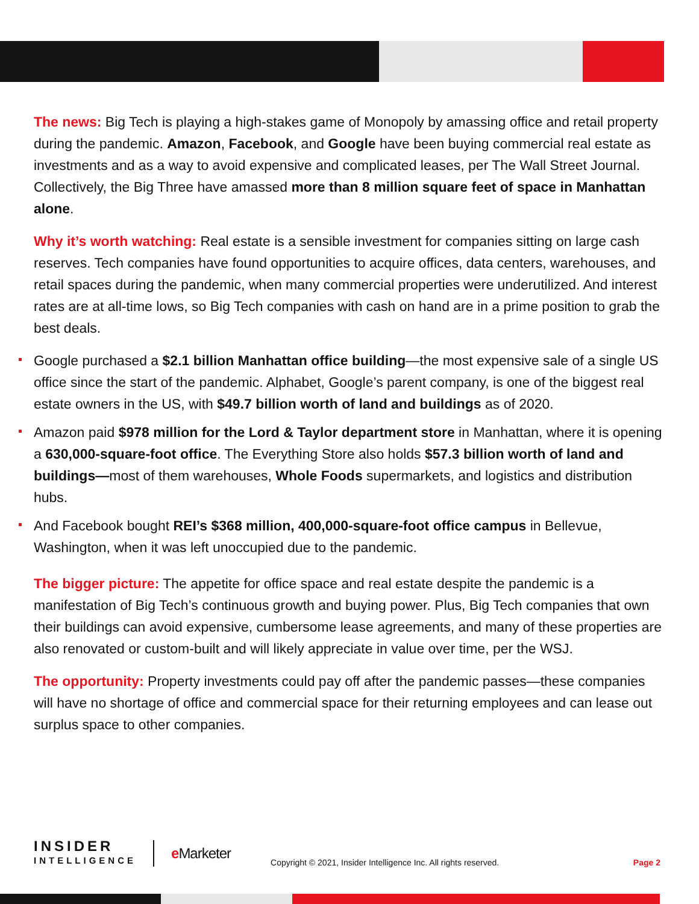The news: Big Tech is playing a high-stakes game of Monopoly by amassing office and retail property during the pandemic. Amazon, Facebook, and Google have been buying commercial real estate as investments and as a way to avoid expensive and complicated leases, per The Wall Street Journal. Collectively, the Big Three have amassed more than 8 million square feet of space in Manhattan alone.
Why it’s worth watching: Real estate is a sensible investment for companies sitting on large cash reserves. Tech companies have found opportunities to acquire offices, data centers, warehouses, and retail spaces during the pandemic, when many commercial properties were underutilized. And interest rates are at all-time lows, so Big Tech companies with cash on hand are in a prime position to grab the best deals.
Google purchased a $2.1 billion Manhattan office building—the most expensive sale of a single US office since the start of the pandemic. Alphabet, Google’s parent company, is one of the biggest real estate owners in the US, with $49.7 billion worth of land and buildings as of 2020.
Amazon paid $978 million for the Lord & Taylor department store in Manhattan, where it is opening a 630,000-square-foot office. The Everything Store also holds $57.3 billion worth of land and buildings—most of them warehouses, Whole Foods supermarkets, and logistics and distribution hubs.
And Facebook bought REI’s $368 million, 400,000-square-foot office campus in Bellevue, Washington, when it was left unoccupied due to the pandemic.
The bigger picture: The appetite for office space and real estate despite the pandemic is a manifestation of Big Tech’s continuous growth and buying power. Plus, Big Tech companies that own their buildings can avoid expensive, cumbersome lease agreements, and many of these properties are also renovated or custom-built and will likely appreciate in value over time, per the WSJ.
The opportunity: Property investments could pay off after the pandemic passes—these companies will have no shortage of office and commercial space for their returning employees and can lease out surplus space to other companies.
INSIDER
INTELLIGENCE
e Marketer
Copyright © 2021, Insider Intelligence Inc. All rights reserved.
Page 2